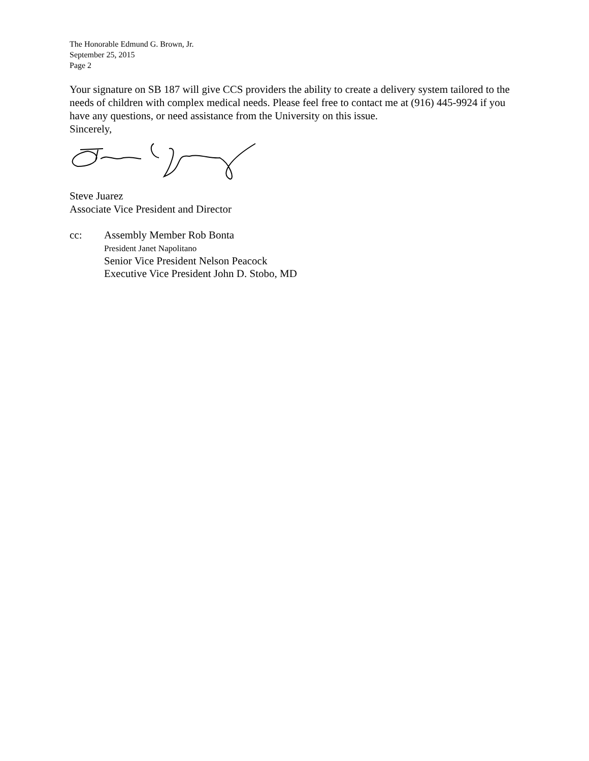The Honorable Edmund G. Brown, Jr.
September 25, 2015
Page 2
Your signature on SB 187 will give CCS providers the ability to create a delivery system tailored to the needs of children with complex medical needs. Please feel free to contact me at (916) 445-9924 if you have any questions, or need assistance from the University on this issue.
Sincerely,
Steve Juarez
Associate Vice President and Director
cc: Assembly Member Rob Bonta
President Janet Napolitano
Senior Vice President Nelson Peacock
Executive Vice President John D. Stobo, MD